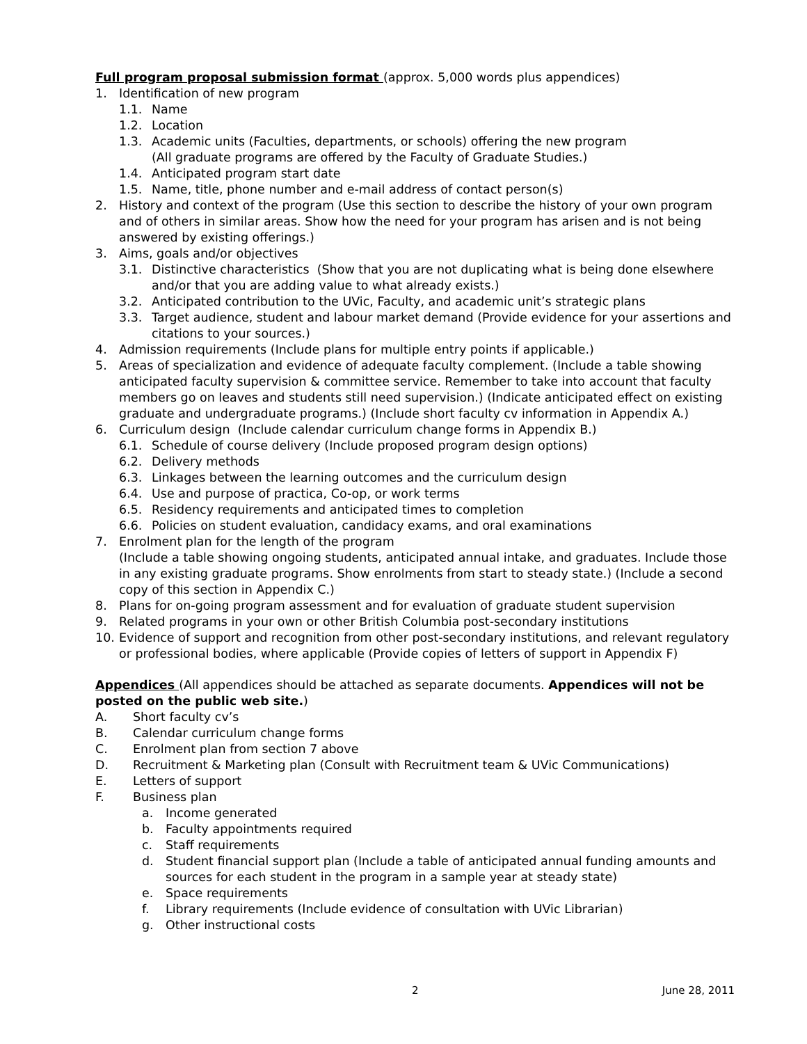Full program proposal submission format (approx. 5,000 words plus appendices)
1. Identification of new program
1.1. Name
1.2. Location
1.3. Academic units (Faculties, departments, or schools) offering the new program
(All graduate programs are offered by the Faculty of Graduate Studies.)
1.4. Anticipated program start date
1.5. Name, title, phone number and e-mail address of contact person(s)
2. History and context of the program (Use this section to describe the history of your own program and of others in similar areas. Show how the need for your program has arisen and is not being answered by existing offerings.)
3. Aims, goals and/or objectives
3.1. Distinctive characteristics (Show that you are not duplicating what is being done elsewhere and/or that you are adding value to what already exists.)
3.2. Anticipated contribution to the UVic, Faculty, and academic unit’s strategic plans
3.3. Target audience, student and labour market demand (Provide evidence for your assertions and citations to your sources.)
4. Admission requirements (Include plans for multiple entry points if applicable.)
5. Areas of specialization and evidence of adequate faculty complement. (Include a table showing anticipated faculty supervision & committee service. Remember to take into account that faculty members go on leaves and students still need supervision.) (Indicate anticipated effect on existing graduate and undergraduate programs.) (Include short faculty cv information in Appendix A.)
6. Curriculum design (Include calendar curriculum change forms in Appendix B.)
6.1. Schedule of course delivery (Include proposed program design options)
6.2. Delivery methods
6.3. Linkages between the learning outcomes and the curriculum design
6.4. Use and purpose of practica, Co-op, or work terms
6.5. Residency requirements and anticipated times to completion
6.6. Policies on student evaluation, candidacy exams, and oral examinations
7. Enrolment plan for the length of the program
(Include a table showing ongoing students, anticipated annual intake, and graduates. Include those in any existing graduate programs. Show enrolments from start to steady state.) (Include a second copy of this section in Appendix C.)
8. Plans for on-going program assessment and for evaluation of graduate student supervision
9. Related programs in your own or other British Columbia post-secondary institutions
10. Evidence of support and recognition from other post-secondary institutions, and relevant regulatory or professional bodies, where applicable (Provide copies of letters of support in Appendix F)
Appendices (All appendices should be attached as separate documents. Appendices will not be posted on the public web site.)
A. Short faculty cv’s
B. Calendar curriculum change forms
C. Enrolment plan from section 7 above
D. Recruitment & Marketing plan (Consult with Recruitment team & UVic Communications)
E. Letters of support
F. Business plan
a. Income generated
b. Faculty appointments required
c. Staff requirements
d. Student financial support plan (Include a table of anticipated annual funding amounts and sources for each student in the program in a sample year at steady state)
e. Space requirements
f. Library requirements (Include evidence of consultation with UVic Librarian)
g. Other instructional costs
2 June 28, 2011